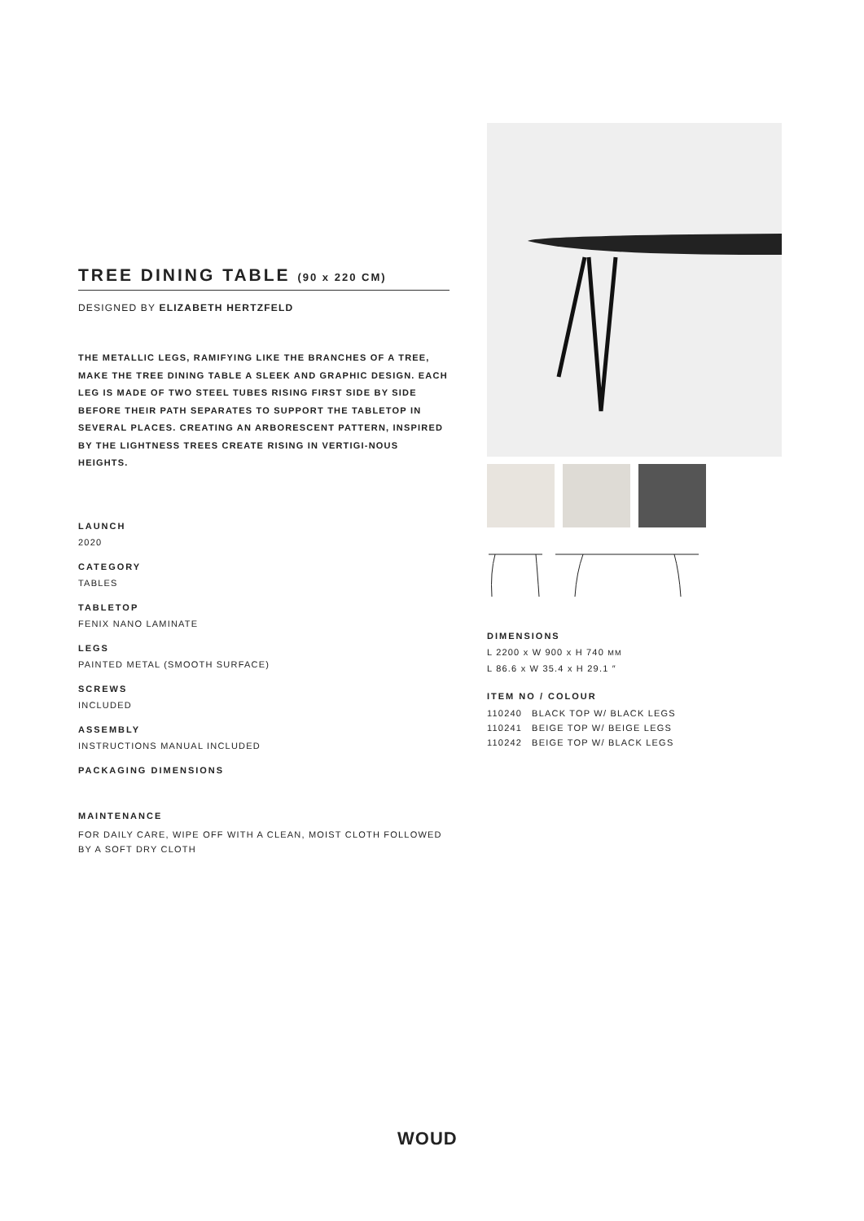TREE DINING TABLE (90 x 220 CM)
DESIGNED BY ELIZABETH HERTZFELD
THE METALLIC LEGS, RAMIFYING LIKE THE BRANCHES OF A TREE, MAKE THE TREE DINING TABLE A SLEEK AND GRAPHIC DESIGN. EACH LEG IS MADE OF TWO STEEL TUBES RISING FIRST SIDE BY SIDE BEFORE THEIR PATH SEPARATES TO SUPPORT THE TABLETOP IN SEVERAL PLACES. CREATING AN ARBORESCENT PATTERN, INSPIRED BY THE LIGHTNESS TREES CREATE RISING IN VERTIGI-NOUS HEIGHTS.
LAUNCH
2020
CATEGORY
TABLES
TABLETOP
FENIX NANO LAMINATE
LEGS
PAINTED METAL (SMOOTH SURFACE)
SCREWS
INCLUDED
ASSEMBLY
INSTRUCTIONS MANUAL INCLUDED
PACKAGING DIMENSIONS
MAINTENANCE
FOR DAILY CARE, WIPE OFF WITH A CLEAN, MOIST CLOTH FOLLOWED BY A SOFT DRY CLOTH
DIMENSIONS
L 2200 x W 900 x H 740 MM
L 86.6 x W 35.4 x H 29.1 ″
ITEM NO / COLOUR
| 110240 | BLACK TOP W/ BLACK LEGS |
| 110241 | BEIGE TOP W/ BEIGE LEGS |
| 110242 | BEIGE TOP W/ BLACK LEGS |
WOUD